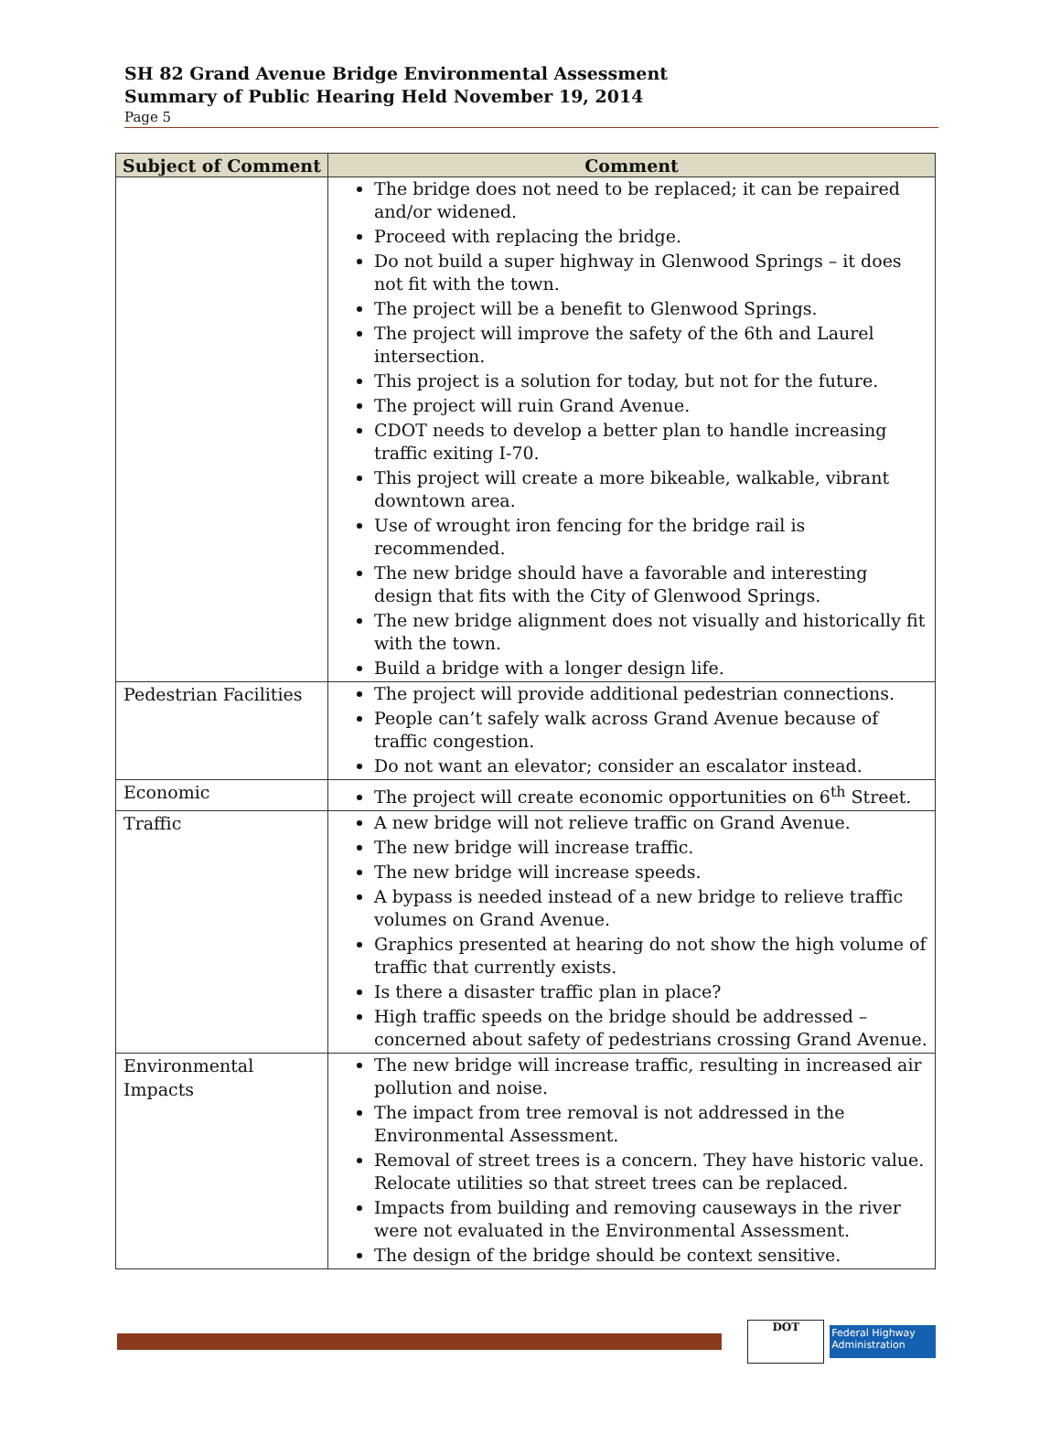SH 82 Grand Avenue Bridge Environmental Assessment
Summary of Public Hearing Held November 19, 2014
Page 5
| Subject of Comment | Comment |
| --- | --- |
| | The bridge does not need to be replaced; it can be repaired and/or widened. Proceed with replacing the bridge. Do not build a super highway in Glenwood Springs – it does not fit with the town. The project will be a benefit to Glenwood Springs. The project will improve the safety of the 6th and Laurel intersection. This project is a solution for today, but not for the future. The project will ruin Grand Avenue. CDOT needs to develop a better plan to handle increasing traffic exiting I-70. This project will create a more bikeable, walkable, vibrant downtown area. Use of wrought iron fencing for the bridge rail is recommended. The new bridge should have a favorable and interesting design that fits with the City of Glenwood Springs. The new bridge alignment does not visually and historically fit with the town. Build a bridge with a longer design life. |
| Pedestrian Facilities | The project will provide additional pedestrian connections. People can’t safely walk across Grand Avenue because of traffic congestion. Do not want an elevator; consider an escalator instead. |
| Economic | The project will create economic opportunities on 6<sup>th</sup> Street. |
| Traffic | A new bridge will not relieve traffic on Grand Avenue. The new bridge will increase traffic. The new bridge will increase speeds. A bypass is needed instead of a new bridge to relieve traffic volumes on Grand Avenue. Graphics presented at hearing do not show the high volume of traffic that currently exists. Is there a disaster traffic plan in place? High traffic speeds on the bridge should be addressed – concerned about safety of pedestrians crossing Grand Avenue. |
| Environmental Impacts | The new bridge will increase traffic, resulting in increased air pollution and noise. The impact from tree removal is not addressed in the Environmental Assessment. Removal of street trees is a concern. They have historic value. Relocate utilities so that street trees can be replaced. Impacts from building and removing causeways in the river were not evaluated in the Environmental Assessment. The design of the bridge should be context sensitive. |
DOT
Federal Highway Administration